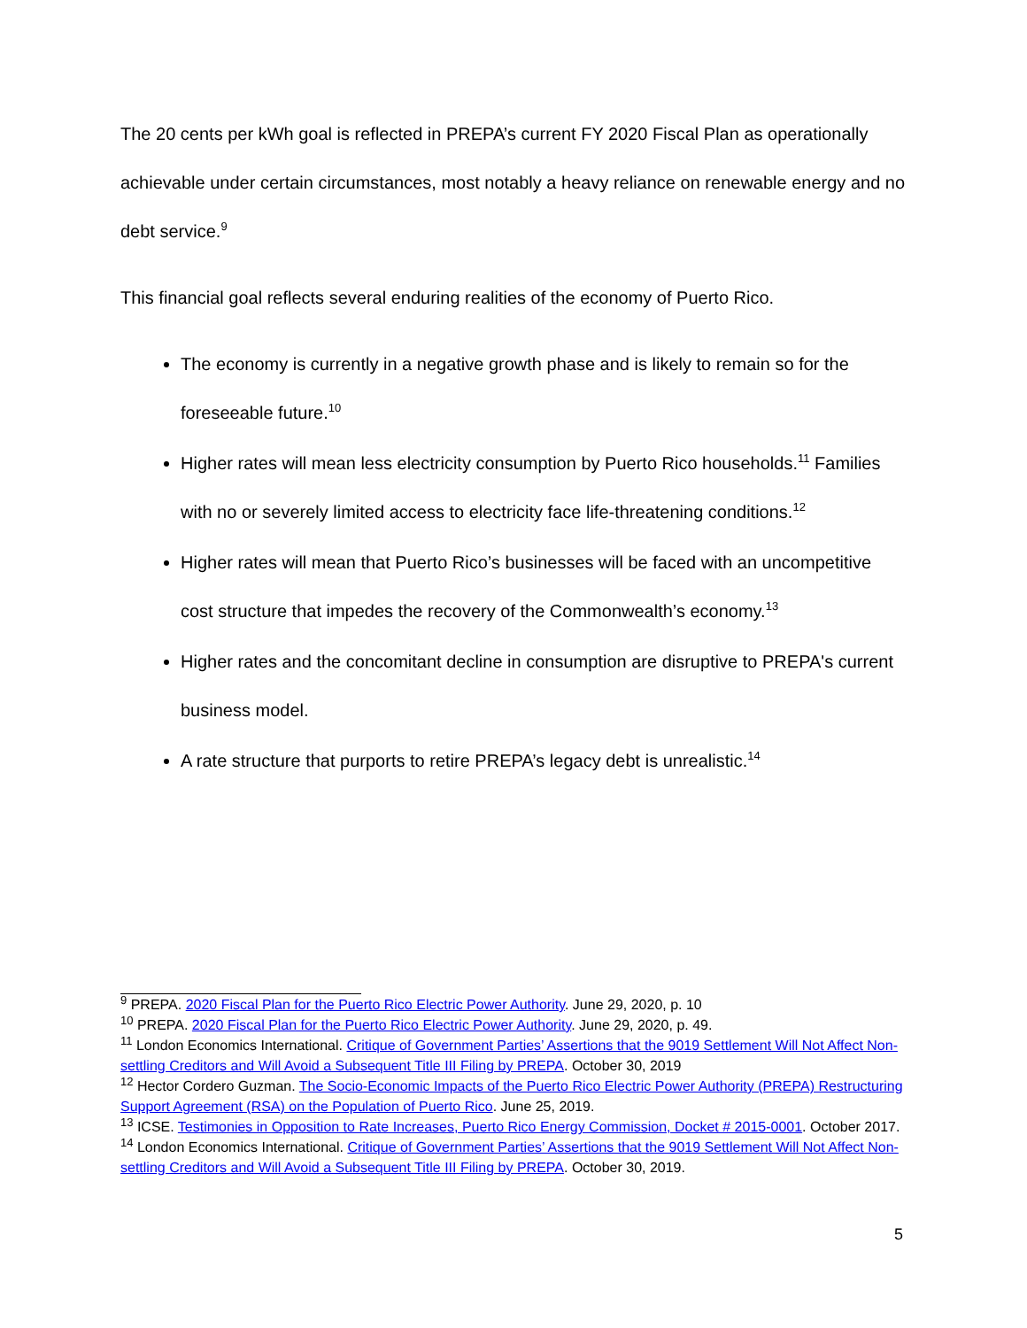The 20 cents per kWh goal is reflected in PREPA’s current FY 2020 Fiscal Plan as operationally achievable under certain circumstances, most notably a heavy reliance on renewable energy and no debt service.<sup>9</sup>
This financial goal reflects several enduring realities of the economy of Puerto Rico.
The economy is currently in a negative growth phase and is likely to remain so for the foreseeable future.<sup>10</sup>
Higher rates will mean less electricity consumption by Puerto Rico households.<sup>11</sup> Families with no or severely limited access to electricity face life-threatening conditions.<sup>12</sup>
Higher rates will mean that Puerto Rico’s businesses will be faced with an uncompetitive cost structure that impedes the recovery of the Commonwealth’s economy.<sup>13</sup>
Higher rates and the concomitant decline in consumption are disruptive to PREPA's current business model.
A rate structure that purports to retire PREPA’s legacy debt is unrealistic.<sup>14</sup>
<sup>9</sup> PREPA. 2020 Fiscal Plan for the Puerto Rico Electric Power Authority. June 29, 2020, p. 10
<sup>10</sup> PREPA. 2020 Fiscal Plan for the Puerto Rico Electric Power Authority. June 29, 2020, p. 49.
<sup>11</sup> London Economics International. Critique of Government Parties’ Assertions that the 9019 Settlement Will Not Affect Non-settling Creditors and Will Avoid a Subsequent Title III Filing by PREPA. October 30, 2019
<sup>12</sup> Hector Cordero Guzman. The Socio-Economic Impacts of the Puerto Rico Electric Power Authority (PREPA) Restructuring Support Agreement (RSA) on the Population of Puerto Rico. June 25, 2019.
<sup>13</sup> ICSE. Testimonies in Opposition to Rate Increases, Puerto Rico Energy Commission, Docket # 2015-0001. October 2017.
<sup>14</sup> London Economics International. Critique of Government Parties’ Assertions that the 9019 Settlement Will Not Affect Non-settling Creditors and Will Avoid a Subsequent Title III Filing by PREPA. October 30, 2019.
5